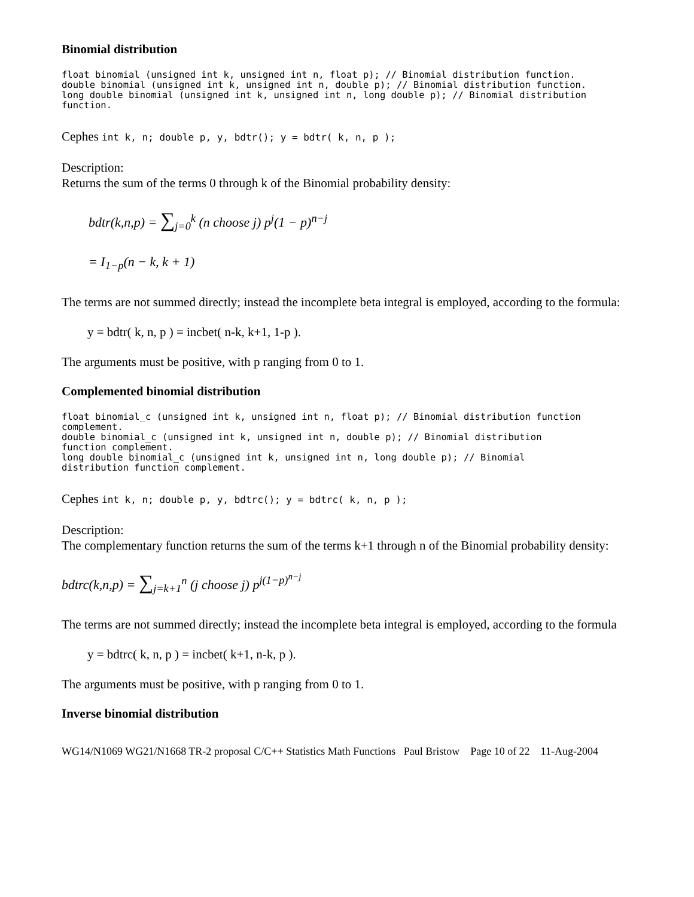Binomial distribution
float binomial (unsigned int k, unsigned int n, float p); // Binomial distribution function.
double binomial (unsigned int k, unsigned int n, double p); // Binomial distribution function.
long double binomial (unsigned int k, unsigned int n, long double p); // Binomial distribution
function.
Cephes int k, n; double p, y, bdtr(); y = bdtr( k, n, p );
Description:
Returns the sum of the terms 0 through k of the Binomial probability density:
bdtr(k,n,p) = ∑<sub>j=0</sub><sup>k</sup> (n choose j) p<sup>j</sup>(1 − p)<sup>n−j</sup>
= I<sub>1−p</sub>(n − k, k + 1)
The terms are not summed directly; instead the incomplete beta integral is employed, according to the formula:
y = bdtr( k, n, p ) = incbet( n-k, k+1, 1-p ).
The arguments must be positive, with p ranging from 0 to 1.
Complemented binomial distribution
float binomial_c (unsigned int k, unsigned int n, float p); // Binomial distribution function
complement.
double binomial_c (unsigned int k, unsigned int n, double p); // Binomial distribution
function complement.
long double binomial_c (unsigned int k, unsigned int n, long double p); // Binomial
distribution function complement.
Cephes int k, n; double p, y, bdtrc(); y = bdtrc( k, n, p );
Description:
The complementary function returns the sum of the terms k+1 through n of the Binomial probability density:
bdtrc(k,n,p) = ∑<sub>j=k+1</sub><sup>n</sup> (j choose j) p<sup>j(1−p)<sup>n−j</sup></sup>
The terms are not summed directly; instead the incomplete beta integral is employed, according to the formula
y = bdtrc( k, n, p ) = incbet( k+1, n-k, p ).
The arguments must be positive, with p ranging from 0 to 1.
Inverse binomial distribution
WG14/N1069 WG21/N1668 TR-2 proposal C/C++ Statistics Math Functions Paul Bristow Page 10 of 22 11-Aug-2004